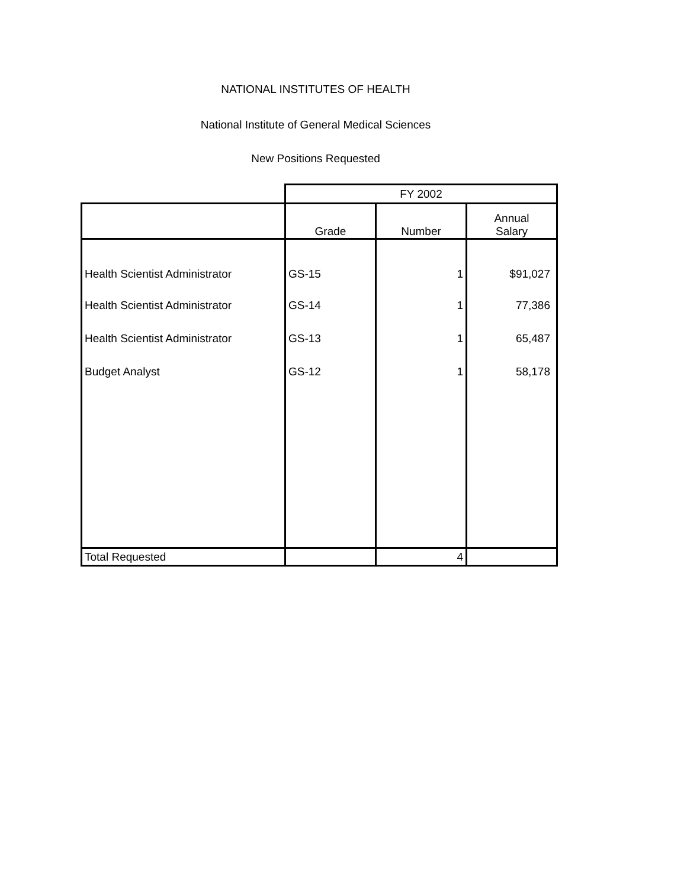NATIONAL INSTITUTES OF HEALTH
National Institute of General Medical Sciences
New Positions Requested
| | FY 2002 | | |
| | Grade | Number | Annual Salary |
| Health Scientist Administrator | GS-15 | 1 | $91,027 |
| Health Scientist Administrator | GS-14 | 1 | 77,386 |
| Health Scientist Administrator | GS-13 | 1 | 65,487 |
| Budget Analyst | GS-12 | 1 | 58,178 |
| Total Requested | | 4 | |